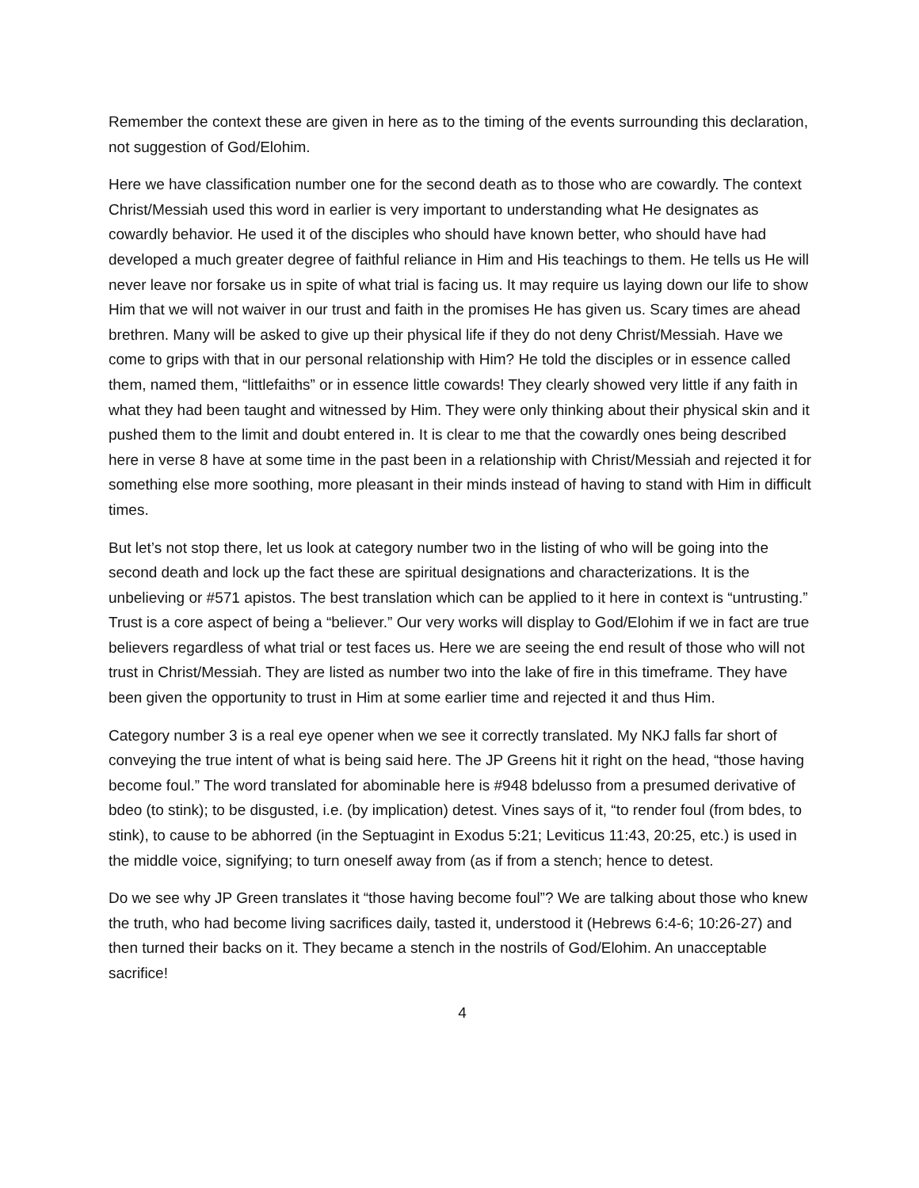Remember the context these are given in here as to the timing of the events surrounding this declaration, not suggestion of God/Elohim.
Here we have classification number one for the second death as to those who are cowardly. The context Christ/Messiah used this word in earlier is very important to understanding what He designates as cowardly behavior. He used it of the disciples who should have known better, who should have had developed a much greater degree of faithful reliance in Him and His teachings to them. He tells us He will never leave nor forsake us in spite of what trial is facing us. It may require us laying down our life to show Him that we will not waiver in our trust and faith in the promises He has given us. Scary times are ahead brethren. Many will be asked to give up their physical life if they do not deny Christ/Messiah. Have we come to grips with that in our personal relationship with Him? He told the disciples or in essence called them, named them, “littlefaiths” or in essence little cowards! They clearly showed very little if any faith in what they had been taught and witnessed by Him. They were only thinking about their physical skin and it pushed them to the limit and doubt entered in. It is clear to me that the cowardly ones being described here in verse 8 have at some time in the past been in a relationship with Christ/Messiah and rejected it for something else more soothing, more pleasant in their minds instead of having to stand with Him in difficult times.
But let’s not stop there, let us look at category number two in the listing of who will be going into the second death and lock up the fact these are spiritual designations and characterizations. It is the unbelieving or #571 apistos. The best translation which can be applied to it here in context is “untrusting.” Trust is a core aspect of being a “believer.” Our very works will display to God/Elohim if we in fact are true believers regardless of what trial or test faces us. Here we are seeing the end result of those who will not trust in Christ/Messiah. They are listed as number two into the lake of fire in this timeframe. They have been given the opportunity to trust in Him at some earlier time and rejected it and thus Him.
Category number 3 is a real eye opener when we see it correctly translated. My NKJ falls far short of conveying the true intent of what is being said here. The JP Greens hit it right on the head, “those having become foul.” The word translated for abominable here is #948 bdelusso from a presumed derivative of bdeo (to stink); to be disgusted, i.e. (by implication) detest. Vines says of it, “to render foul (from bdes, to stink), to cause to be abhorred (in the Septuagint in Exodus 5:21; Leviticus 11:43, 20:25, etc.) is used in the middle voice, signifying; to turn oneself away from (as if from a stench; hence to detest.
Do we see why JP Green translates it “those having become foul”? We are talking about those who knew the truth, who had become living sacrifices daily, tasted it, understood it (Hebrews 6:4-6; 10:26-27) and then turned their backs on it. They became a stench in the nostrils of God/Elohim. An unacceptable sacrifice!
4